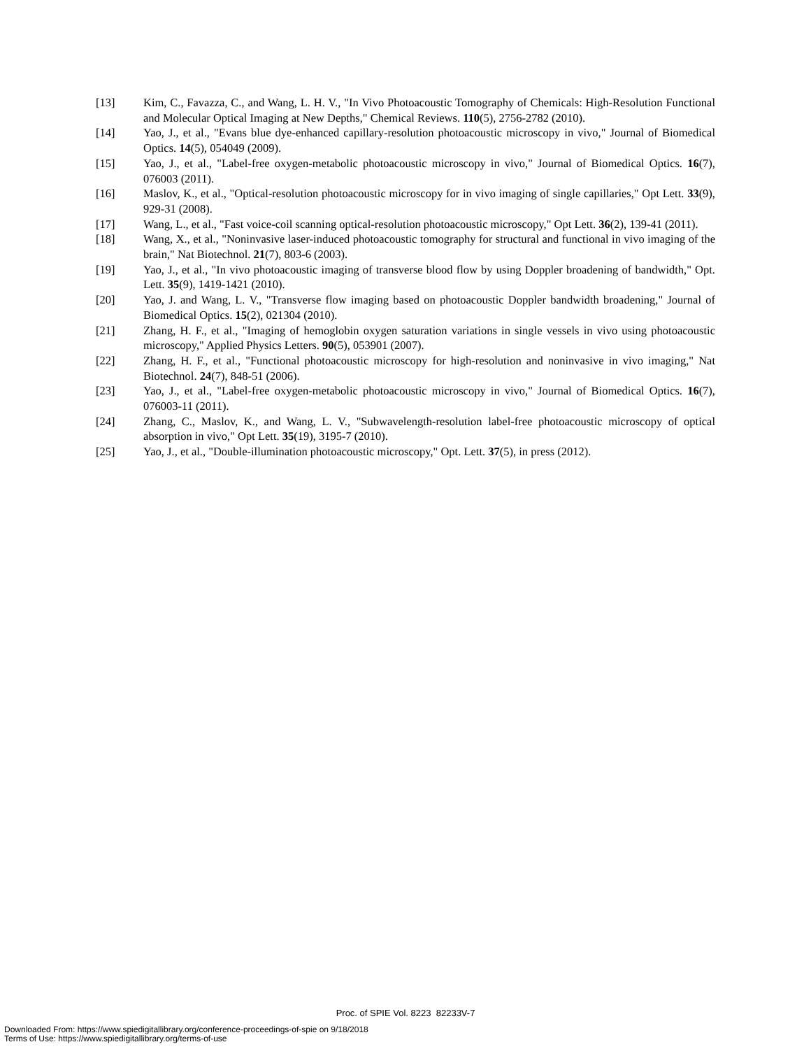[13] Kim, C., Favazza, C., and Wang, L. H. V., "In Vivo Photoacoustic Tomography of Chemicals: High-Resolution Functional and Molecular Optical Imaging at New Depths," Chemical Reviews. 110(5), 2756-2782 (2010).
[14] Yao, J., et al., "Evans blue dye-enhanced capillary-resolution photoacoustic microscopy in vivo," Journal of Biomedical Optics. 14(5), 054049 (2009).
[15] Yao, J., et al., "Label-free oxygen-metabolic photoacoustic microscopy in vivo," Journal of Biomedical Optics. 16(7), 076003 (2011).
[16] Maslov, K., et al., "Optical-resolution photoacoustic microscopy for in vivo imaging of single capillaries," Opt Lett. 33(9), 929-31 (2008).
[17] Wang, L., et al., "Fast voice-coil scanning optical-resolution photoacoustic microscopy," Opt Lett. 36(2), 139-41 (2011).
[18] Wang, X., et al., "Noninvasive laser-induced photoacoustic tomography for structural and functional in vivo imaging of the brain," Nat Biotechnol. 21(7), 803-6 (2003).
[19] Yao, J., et al., "In vivo photoacoustic imaging of transverse blood flow by using Doppler broadening of bandwidth," Opt. Lett. 35(9), 1419-1421 (2010).
[20] Yao, J. and Wang, L. V., "Transverse flow imaging based on photoacoustic Doppler bandwidth broadening," Journal of Biomedical Optics. 15(2), 021304 (2010).
[21] Zhang, H. F., et al., "Imaging of hemoglobin oxygen saturation variations in single vessels in vivo using photoacoustic microscopy," Applied Physics Letters. 90(5), 053901 (2007).
[22] Zhang, H. F., et al., "Functional photoacoustic microscopy for high-resolution and noninvasive in vivo imaging," Nat Biotechnol. 24(7), 848-51 (2006).
[23] Yao, J., et al., "Label-free oxygen-metabolic photoacoustic microscopy in vivo," Journal of Biomedical Optics. 16(7), 076003-11 (2011).
[24] Zhang, C., Maslov, K., and Wang, L. V., "Subwavelength-resolution label-free photoacoustic microscopy of optical absorption in vivo," Opt Lett. 35(19), 3195-7 (2010).
[25] Yao, J., et al., "Double-illumination photoacoustic microscopy," Opt. Lett. 37(5), in press (2012).
Proc. of SPIE Vol. 8223 82233V-7
Downloaded From: https://www.spiedigitallibrary.org/conference-proceedings-of-spie on 9/18/2018
Terms of Use: https://www.spiedigitallibrary.org/terms-of-use